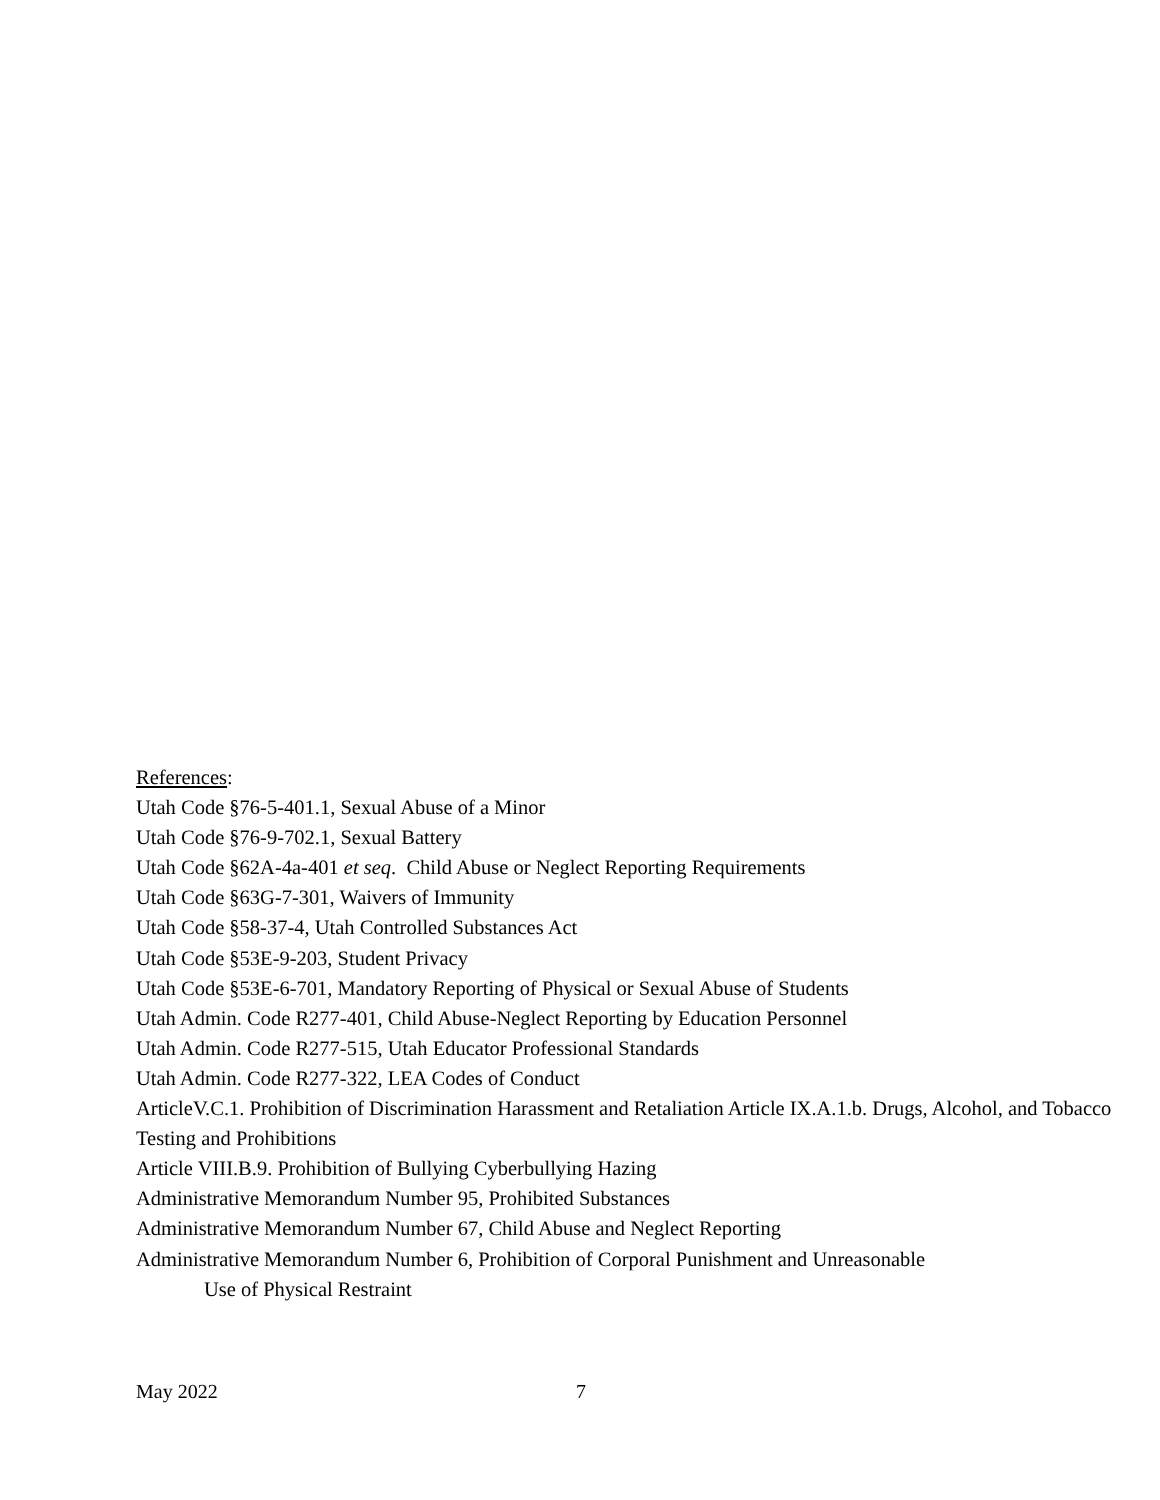References:
Utah Code §76-5-401.1, Sexual Abuse of a Minor
Utah Code §76-9-702.1, Sexual Battery
Utah Code §62A-4a-401 et seq. Child Abuse or Neglect Reporting Requirements
Utah Code §63G-7-301, Waivers of Immunity
Utah Code §58-37-4, Utah Controlled Substances Act
Utah Code §53E-9-203, Student Privacy
Utah Code §53E-6-701, Mandatory Reporting of Physical or Sexual Abuse of Students
Utah Admin. Code R277-401, Child Abuse-Neglect Reporting by Education Personnel
Utah Admin. Code R277-515, Utah Educator Professional Standards
Utah Admin. Code R277-322, LEA Codes of Conduct
ArticleV.C.1. Prohibition of Discrimination Harassment and Retaliation Article IX.A.1.b. Drugs, Alcohol, and Tobacco Testing and Prohibitions
Article VIII.B.9. Prohibition of Bullying Cyberbullying Hazing
Administrative Memorandum Number 95, Prohibited Substances
Administrative Memorandum Number 67, Child Abuse and Neglect Reporting
Administrative Memorandum Number 6, Prohibition of Corporal Punishment and Unreasonable
Use of Physical Restraint
May 2022 7